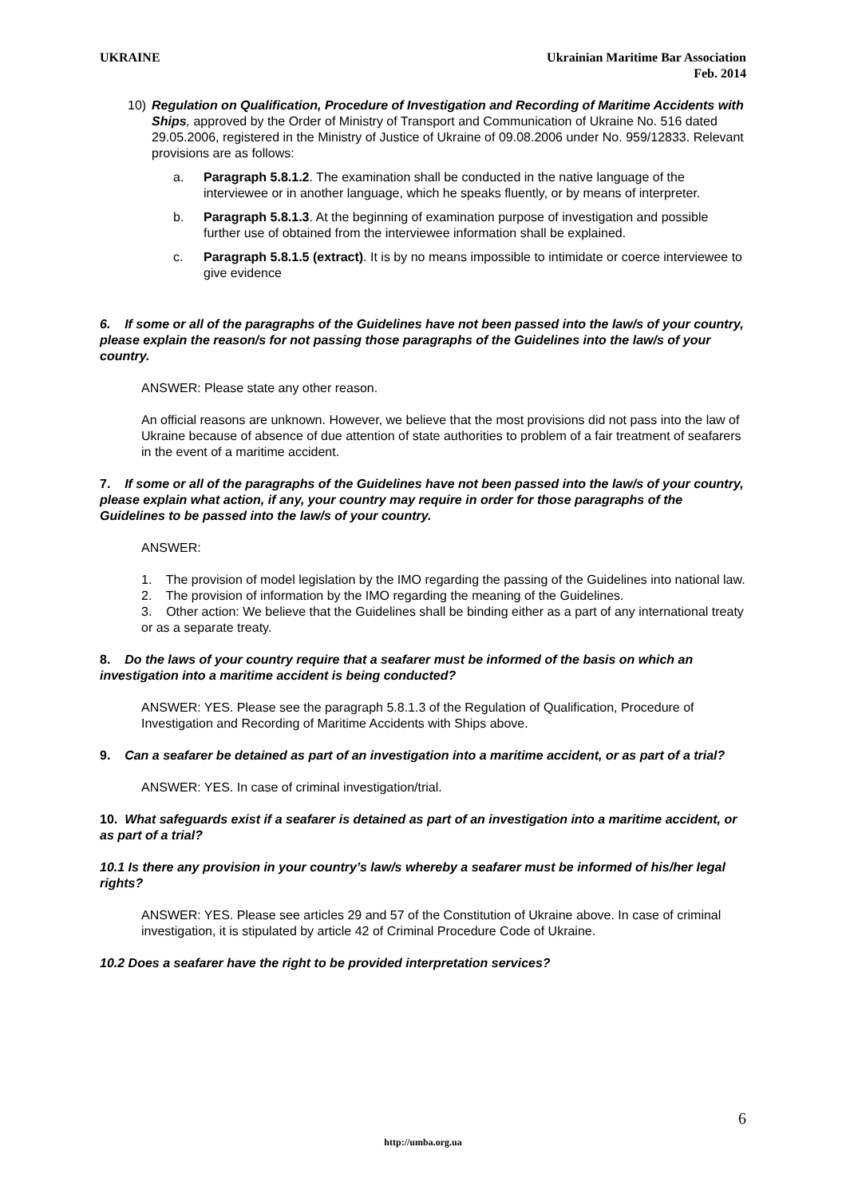UKRAINE Ukrainian Maritime Bar Association
Feb. 2014
10) Regulation on Qualification, Procedure of Investigation and Recording of Maritime Accidents with Ships, approved by the Order of Ministry of Transport and Communication of Ukraine No. 516 dated 29.05.2006, registered in the Ministry of Justice of Ukraine of 09.08.2006 under No. 959/12833. Relevant provisions are as follows:
a. Paragraph 5.8.1.2. The examination shall be conducted in the native language of the interviewee or in another language, which he speaks fluently, or by means of interpreter.
b. Paragraph 5.8.1.3. At the beginning of examination purpose of investigation and possible further use of obtained from the interviewee information shall be explained.
c. Paragraph 5.8.1.5 (extract). It is by no means impossible to intimidate or coerce interviewee to give evidence
6. If some or all of the paragraphs of the Guidelines have not been passed into the law/s of your country, please explain the reason/s for not passing those paragraphs of the Guidelines into the law/s of your country.
ANSWER: Please state any other reason.
An official reasons are unknown. However, we believe that the most provisions did not pass into the law of Ukraine because of absence of due attention of state authorities to problem of a fair treatment of seafarers in the event of a maritime accident.
7. If some or all of the paragraphs of the Guidelines have not been passed into the law/s of your country, please explain what action, if any, your country may require in order for those paragraphs of the Guidelines to be passed into the law/s of your country.
ANSWER:
1. The provision of model legislation by the IMO regarding the passing of the Guidelines into national law.
2. The provision of information by the IMO regarding the meaning of the Guidelines.
3. Other action: We believe that the Guidelines shall be binding either as a part of any international treaty or as a separate treaty.
8. Do the laws of your country require that a seafarer must be informed of the basis on which an investigation into a maritime accident is being conducted?
ANSWER: YES. Please see the paragraph 5.8.1.3 of the Regulation of Qualification, Procedure of Investigation and Recording of Maritime Accidents with Ships above.
9. Can a seafarer be detained as part of an investigation into a maritime accident, or as part of a trial?
ANSWER: YES. In case of criminal investigation/trial.
10. What safeguards exist if a seafarer is detained as part of an investigation into a maritime accident, or as part of a trial?
10.1 Is there any provision in your country’s law/s whereby a seafarer must be informed of his/her legal rights?
ANSWER: YES. Please see articles 29 and 57 of the Constitution of Ukraine above. In case of criminal investigation, it is stipulated by article 42 of Criminal Procedure Code of Ukraine.
10.2 Does a seafarer have the right to be provided interpretation services?
6
http://umba.org.ua